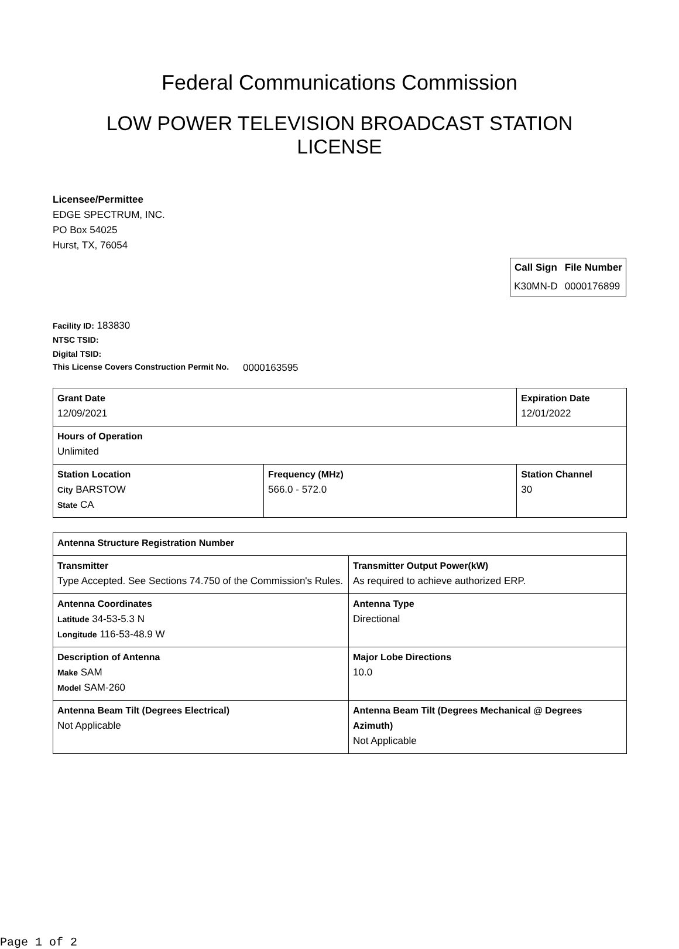Federal Communications Commission
LOW POWER TELEVISION BROADCAST STATION LICENSE
Licensee/Permittee
EDGE SPECTRUM, INC.
PO Box 54025
Hurst, TX, 76054
| Call Sign | File Number |
| --- | --- |
| K30MN-D | 0000176899 |
Facility ID: 183830
NTSC TSID:
Digital TSID:
This License Covers Construction Permit No. 0000163595
| Grant Date 12/09/2021 | | Expiration Date 12/01/2022 | |
| Hours of Operation Unlimited | | | |
| Station Location City BARSTOW State CA | Frequency (MHz) 566.0 - 572.0 | | Station Channel 30 |
| Antenna Structure Registration Number | |
| Transmitter Type Accepted. See Sections 74.750 of the Commission's Rules. | Transmitter Output Power(kW) As required to achieve authorized ERP. |
| Antenna Coordinates Latitude 34-53-5.3 N Longitude 116-53-48.9 W | Antenna Type Directional |
| Description of Antenna Make SAM Model SAM-260 | Major Lobe Directions 10.0 |
| Antenna Beam Tilt (Degrees Electrical) Not Applicable | Antenna Beam Tilt (Degrees Mechanical @ Degrees Azimuth) Not Applicable |
Page 1 of 2